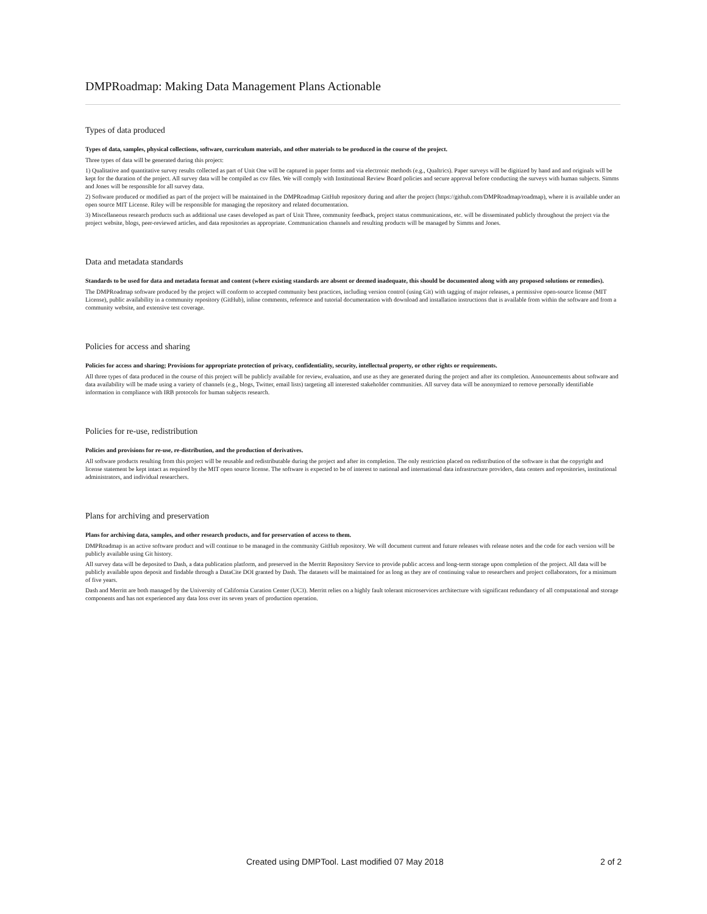DMPRoadmap: Making Data Management Plans Actionable
Types of data produced
Types of data, samples, physical collections, software, curriculum materials, and other materials to be produced in the course of the project.
Three types of data will be generated during this project:
1) Qualitative and quantitative survey results collected as part of Unit One will be captured in paper forms and via electronic methods (e.g., Qualtrics). Paper surveys will be digitized by hand and and originals will be kept for the duration of the project. All survey data will be compiled as csv files. We will comply with Institutional Review Board policies and secure approval before conducting the surveys with human subjects. Simms and Jones will be responsible for all survey data.
2) Software produced or modified as part of the project will be maintained in the DMPRoadmap GitHub repository during and after the project (https://github.com/DMPRoadmap/roadmap), where it is available under an open source MIT License. Riley will be responsible for managing the repository and related documentation.
3) Miscellaneous research products such as additional use cases developed as part of Unit Three, community feedback, project status communications, etc. will be disseminated publicly throughout the project via the project website, blogs, peer-reviewed articles, and data repositories as appropriate. Communication channels and resulting products will be managed by Simms and Jones.
Data and metadata standards
Standards to be used for data and metadata format and content (where existing standards are absent or deemed inadequate, this should be documented along with any proposed solutions or remedies).
The DMPRoadmap software produced by the project will conform to accepted community best practices, including version control (using Git) with tagging of major releases, a permissive open-source license (MIT License), public availability in a community repository (GitHub), inline comments, reference and tutorial documentation with download and installation instructions that is available from within the software and from a community website, and extensive test coverage.
Policies for access and sharing
Policies for access and sharing; Provisions for appropriate protection of privacy, confidentiality, security, intellectual property, or other rights or requirements.
All three types of data produced in the course of this project will be publicly available for review, evaluation, and use as they are generated during the project and after its completion. Announcements about software and data availability will be made using a variety of channels (e.g., blogs, Twitter, email lists) targeting all interested stakeholder communities. All survey data will be anonymized to remove personally identifiable information in compliance with IRB protocols for human subjects research.
Policies for re-use, redistribution
Policies and provisions for re-use, re-distribution, and the production of derivatives.
All software products resulting from this project will be reusable and redistributable during the project and after its completion. The only restriction placed on redistribution of the software is that the copyright and license statement be kept intact as required by the MIT open source license. The software is expected to be of interest to national and international data infrastructure providers, data centers and repositories, institutional administrators, and individual researchers.
Plans for archiving and preservation
Plans for archiving data, samples, and other research products, and for preservation of access to them.
DMPRoadmap is an active software product and will continue to be managed in the community GitHub repository. We will document current and future releases with release notes and the code for each version will be publicly available using Git history.
All survey data will be deposited to Dash, a data publication platform, and preserved in the Merritt Repository Service to provide public access and long-term storage upon completion of the project. All data will be publicly available upon deposit and findable through a DataCite DOI granted by Dash. The datasets will be maintained for as long as they are of continuing value to researchers and project collaborators, for a minimum of five years.
Dash and Merritt are both managed by the University of California Curation Center (UC3). Merritt relies on a highly fault tolerant microservices architecture with significant redundancy of all computational and storage components and has not experienced any data loss over its seven years of production operation.
Created using DMPTool. Last modified 07 May 2018 2 of 2